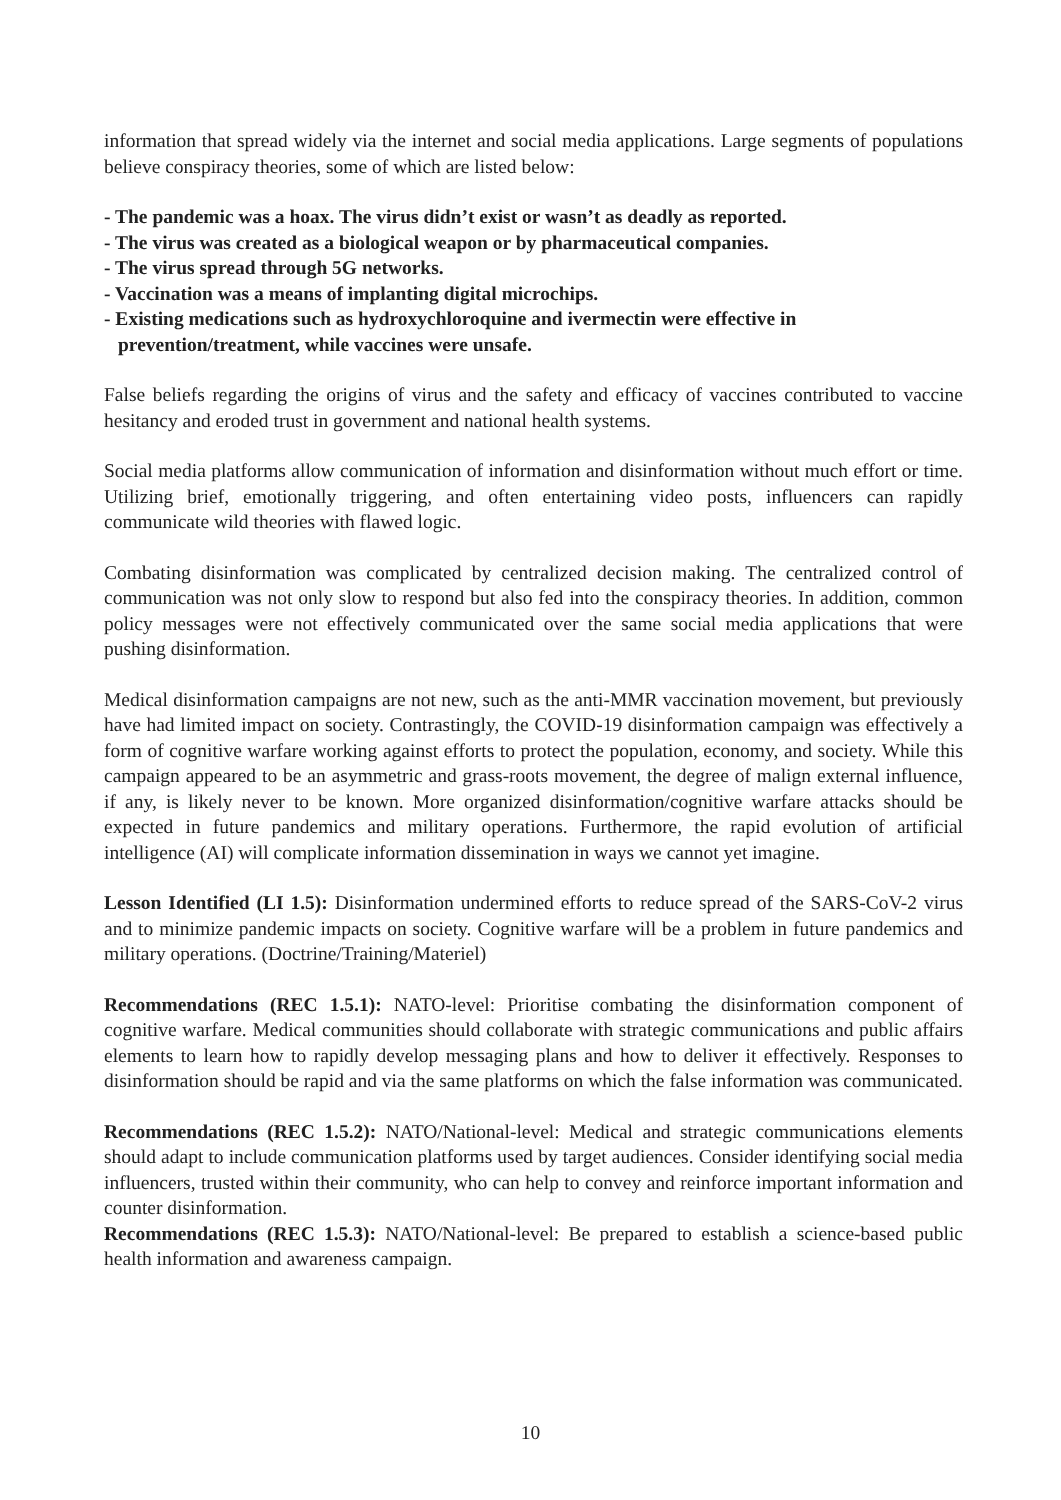information that spread widely via the internet and social media applications. Large segments of populations believe conspiracy theories, some of which are listed below:
- The pandemic was a hoax. The virus didn’t exist or wasn’t as deadly as reported.
- The virus was created as a biological weapon or by pharmaceutical companies.
- The virus spread through 5G networks.
- Vaccination was a means of implanting digital microchips.
- Existing medications such as hydroxychloroquine and ivermectin were effective in prevention/treatment, while vaccines were unsafe.
False beliefs regarding the origins of virus and the safety and efficacy of vaccines contributed to vaccine hesitancy and eroded trust in government and national health systems.
Social media platforms allow communication of information and disinformation without much effort or time. Utilizing brief, emotionally triggering, and often entertaining video posts, influencers can rapidly communicate wild theories with flawed logic.
Combating disinformation was complicated by centralized decision making. The centralized control of communication was not only slow to respond but also fed into the conspiracy theories. In addition, common policy messages were not effectively communicated over the same social media applications that were pushing disinformation.
Medical disinformation campaigns are not new, such as the anti-MMR vaccination movement, but previously have had limited impact on society. Contrastingly, the COVID-19 disinformation campaign was effectively a form of cognitive warfare working against efforts to protect the population, economy, and society. While this campaign appeared to be an asymmetric and grass-roots movement, the degree of malign external influence, if any, is likely never to be known. More organized disinformation/cognitive warfare attacks should be expected in future pandemics and military operations. Furthermore, the rapid evolution of artificial intelligence (AI) will complicate information dissemination in ways we cannot yet imagine.
Lesson Identified (LI 1.5): Disinformation undermined efforts to reduce spread of the SARS-CoV-2 virus and to minimize pandemic impacts on society. Cognitive warfare will be a problem in future pandemics and military operations. (Doctrine/Training/Materiel)
Recommendations (REC 1.5.1): NATO-level: Prioritise combating the disinformation component of cognitive warfare. Medical communities should collaborate with strategic communications and public affairs elements to learn how to rapidly develop messaging plans and how to deliver it effectively. Responses to disinformation should be rapid and via the same platforms on which the false information was communicated.
Recommendations (REC 1.5.2): NATO/National-level: Medical and strategic communications elements should adapt to include communication platforms used by target audiences. Consider identifying social media influencers, trusted within their community, who can help to convey and reinforce important information and counter disinformation.
Recommendations (REC 1.5.3): NATO/National-level: Be prepared to establish a science-based public health information and awareness campaign.
10